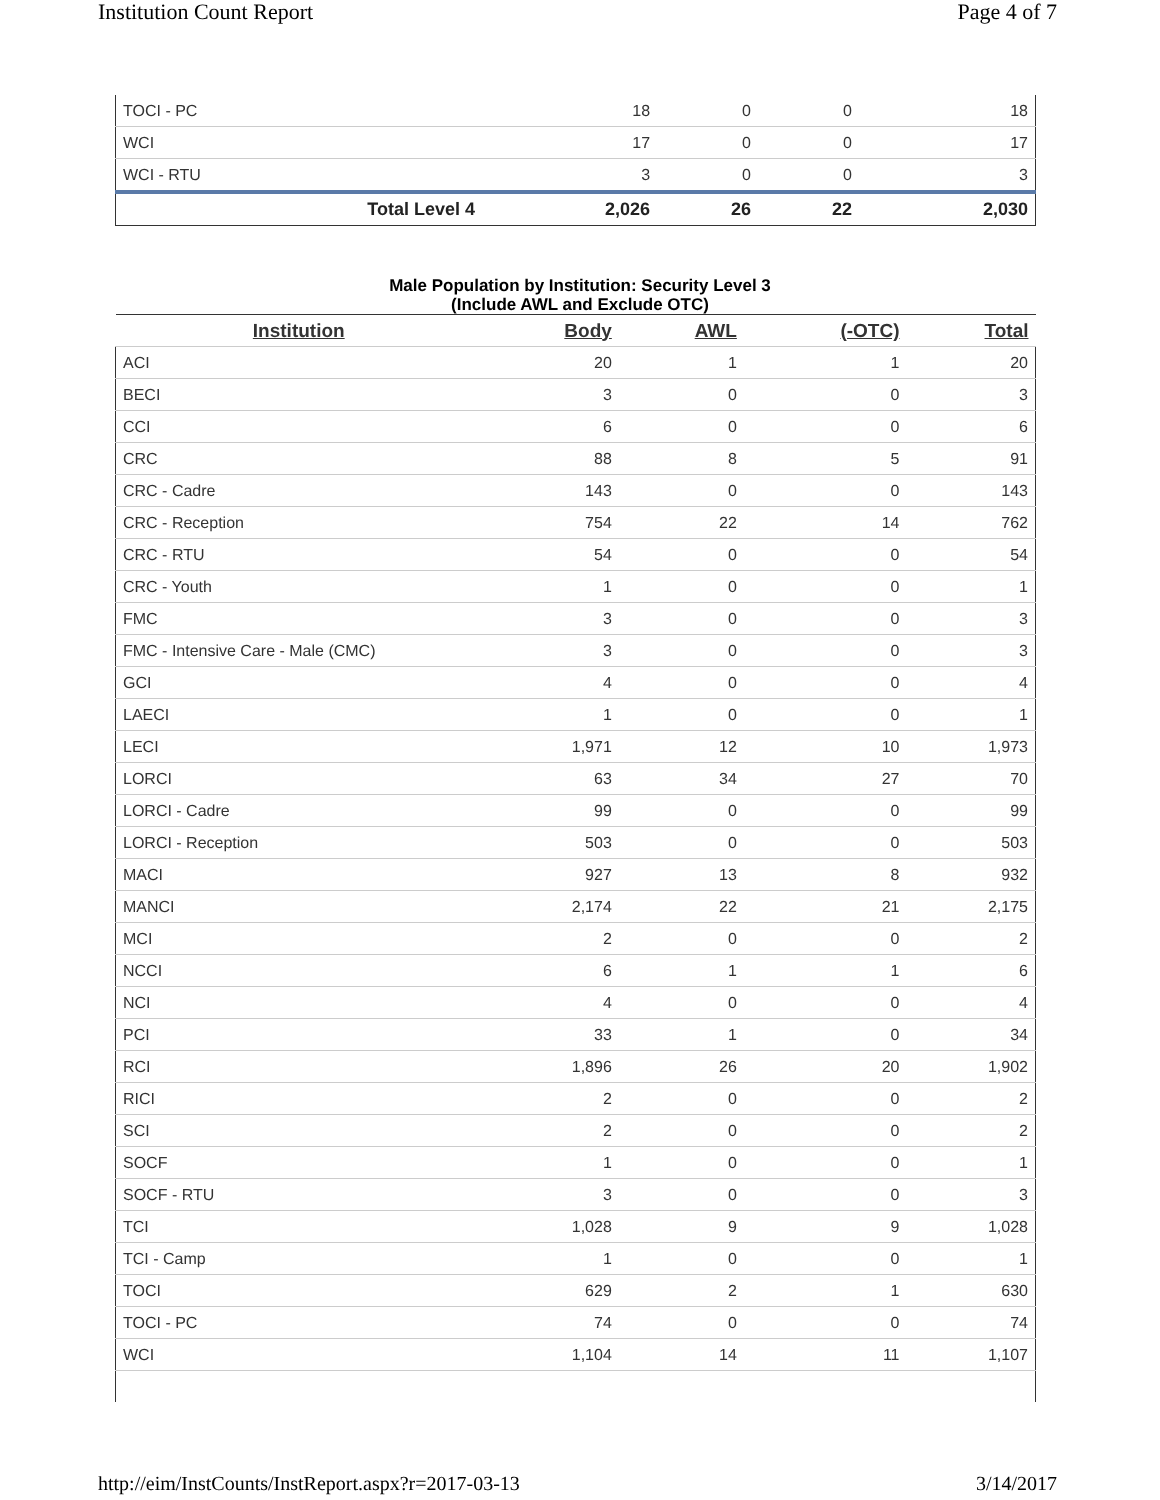Institution Count Report Page 4 of 7
| TOCI - PC | 18 | 0 | 0 | 18 |
| WCI | 17 | 0 | 0 | 17 |
| WCI - RTU | 3 | 0 | 0 | 3 |
| Total Level 4 | 2,026 | 26 | 22 | 2,030 |
Male Population by Institution: Security Level 3
(Include AWL and Exclude OTC)
| Institution | Body | AWL | (-OTC) | Total |
| --- | --- | --- | --- | --- |
| ACI | 20 | 1 | 1 | 20 |
| BECI | 3 | 0 | 0 | 3 |
| CCI | 6 | 0 | 0 | 6 |
| CRC | 88 | 8 | 5 | 91 |
| CRC - Cadre | 143 | 0 | 0 | 143 |
| CRC - Reception | 754 | 22 | 14 | 762 |
| CRC - RTU | 54 | 0 | 0 | 54 |
| CRC - Youth | 1 | 0 | 0 | 1 |
| FMC | 3 | 0 | 0 | 3 |
| FMC - Intensive Care - Male (CMC) | 3 | 0 | 0 | 3 |
| GCI | 4 | 0 | 0 | 4 |
| LAECI | 1 | 0 | 0 | 1 |
| LECI | 1,971 | 12 | 10 | 1,973 |
| LORCI | 63 | 34 | 27 | 70 |
| LORCI - Cadre | 99 | 0 | 0 | 99 |
| LORCI - Reception | 503 | 0 | 0 | 503 |
| MACI | 927 | 13 | 8 | 932 |
| MANCI | 2,174 | 22 | 21 | 2,175 |
| MCI | 2 | 0 | 0 | 2 |
| NCCI | 6 | 1 | 1 | 6 |
| NCI | 4 | 0 | 0 | 4 |
| PCI | 33 | 1 | 0 | 34 |
| RCI | 1,896 | 26 | 20 | 1,902 |
| RICI | 2 | 0 | 0 | 2 |
| SCI | 2 | 0 | 0 | 2 |
| SOCF | 1 | 0 | 0 | 1 |
| SOCF - RTU | 3 | 0 | 0 | 3 |
| TCI | 1,028 | 9 | 9 | 1,028 |
| TCI - Camp | 1 | 0 | 0 | 1 |
| TOCI | 629 | 2 | 1 | 630 |
| TOCI - PC | 74 | 0 | 0 | 74 |
| WCI | 1,104 | 14 | 11 | 1,107 |
http://eim/InstCounts/InstReport.aspx?r=2017-03-13 3/14/2017